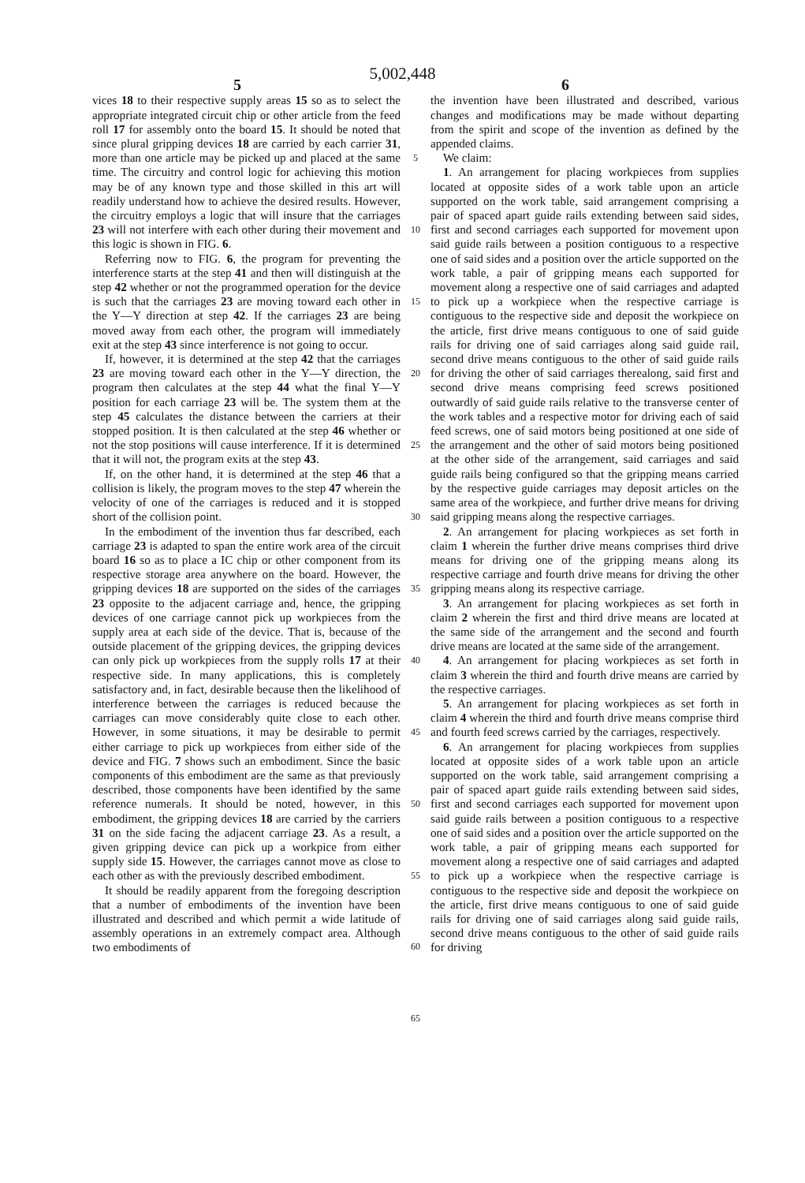5,002,448
5 6
vices 18 to their respective supply areas 15 so as to select the appropriate integrated circuit chip or other article from the feed roll 17 for assembly onto the board 15. It should be noted that since plural gripping devices 18 are carried by each carrier 31, more than one article may be picked up and placed at the same time. The circuitry and control logic for achieving this motion may be of any known type and those skilled in this art will readily understand how to achieve the desired results. However, the circuitry employs a logic that will insure that the carriages 23 will not interfere with each other during their movement and this logic is shown in FIG. 6.
Referring now to FIG. 6, the program for preventing the interference starts at the step 41 and then will distinguish at the step 42 whether or not the programmed operation for the device is such that the carriages 23 are moving toward each other in the Y—Y direction at step 42. If the carriages 23 are being moved away from each other, the program will immediately exit at the step 43 since interference is not going to occur.
If, however, it is determined at the step 42 that the carriages 23 are moving toward each other in the Y—Y direction, the program then calculates at the step 44 what the final Y—Y position for each carriage 23 will be. The system them at the step 45 calculates the distance between the carriers at their stopped position. It is then calculated at the step 46 whether or not the stop positions will cause interference. If it is determined that it will not, the program exits at the step 43.
If, on the other hand, it is determined at the step 46 that a collision is likely, the program moves to the step 47 wherein the velocity of one of the carriages is reduced and it is stopped short of the collision point.
In the embodiment of the invention thus far described, each carriage 23 is adapted to span the entire work area of the circuit board 16 so as to place a IC chip or other component from its respective storage area anywhere on the board. However, the gripping devices 18 are supported on the sides of the carriages 23 opposite to the adjacent carriage and, hence, the gripping devices of one carriage cannot pick up workpieces from the supply area at each side of the device. That is, because of the outside placement of the gripping devices, the gripping devices can only pick up workpieces from the supply rolls 17 at their respective side. In many applications, this is completely satisfactory and, in fact, desirable because then the likelihood of interference between the carriages is reduced because the carriages can move considerably quite close to each other. However, in some situations, it may be desirable to permit either carriage to pick up workpieces from either side of the device and FIG. 7 shows such an embodiment. Since the basic components of this embodiment are the same as that previously described, those components have been identified by the same reference numerals. It should be noted, however, in this embodiment, the gripping devices 18 are carried by the carriers 31 on the side facing the adjacent carriage 23. As a result, a given gripping device can pick up a workpice from either supply side 15. However, the carriages cannot move as close to each other as with the previously described embodiment.
It should be readily apparent from the foregoing description that a number of embodiments of the invention have been illustrated and described and which permit a wide latitude of assembly operations in an extremely compact area. Although two embodiments of
5
10
15
20
25
30
35
40
45
50
55
60
65
the invention have been illustrated and described, various changes and modifications may be made without departing from the spirit and scope of the invention as defined by the appended claims.
We claim:
1. An arrangement for placing workpieces from supplies located at opposite sides of a work table upon an article supported on the work table, said arrangement comprising a pair of spaced apart guide rails extending between said sides, first and second carriages each supported for movement upon said guide rails between a position contiguous to a respective one of said sides and a position over the article supported on the work table, a pair of gripping means each supported for movement along a respective one of said carriages and adapted to pick up a workpiece when the respective carriage is contiguous to the respective side and deposit the workpiece on the article, first drive means contiguous to one of said guide rails for driving one of said carriages along said guide rail, second drive means contiguous to the other of said guide rails for driving the other of said carriages therealong, said first and second drive means comprising feed screws positioned outwardly of said guide rails relative to the transverse center of the work tables and a respective motor for driving each of said feed screws, one of said motors being positioned at one side of the arrangement and the other of said motors being positioned at the other side of the arrangement, said carriages and said guide rails being configured so that the gripping means carried by the respective guide carriages may deposit articles on the same area of the workpiece, and further drive means for driving said gripping means along the respective carriages.
2. An arrangement for placing workpieces as set forth in claim 1 wherein the further drive means comprises third drive means for driving one of the gripping means along its respective carriage and fourth drive means for driving the other gripping means along its respective carriage.
3. An arrangement for placing workpieces as set forth in claim 2 wherein the first and third drive means are located at the same side of the arrangement and the second and fourth drive means are located at the same side of the arrangement.
4. An arrangement for placing workpieces as set forth in claim 3 wherein the third and fourth drive means are carried by the respective carriages.
5. An arrangement for placing workpieces as set forth in claim 4 wherein the third and fourth drive means comprise third and fourth feed screws carried by the carriages, respectively.
6. An arrangement for placing workpieces from supplies located at opposite sides of a work table upon an article supported on the work table, said arrangement comprising a pair of spaced apart guide rails extending between said sides, first and second carriages each supported for movement upon said guide rails between a position contiguous to a respective one of said sides and a position over the article supported on the work table, a pair of gripping means each supported for movement along a respective one of said carriages and adapted to pick up a workpiece when the respective carriage is contiguous to the respective side and deposit the workpiece on the article, first drive means contiguous to one of said guide rails for driving one of said carriages along said guide rails, second drive means contiguous to the other of said guide rails for driving